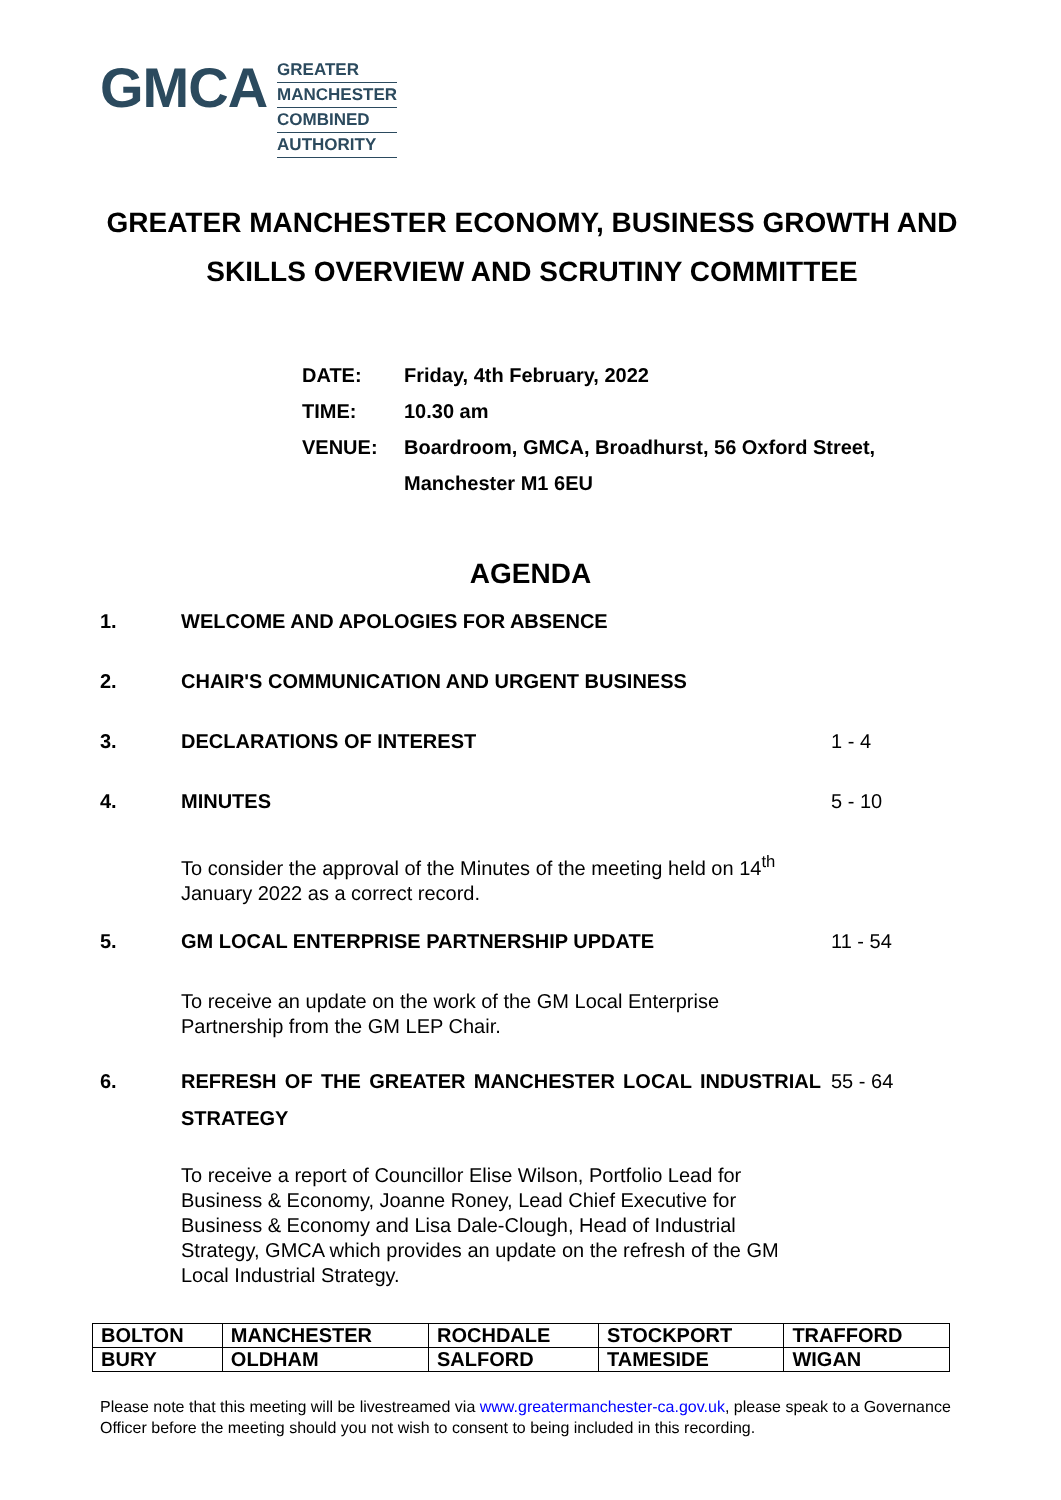GMCA
GREATER
MANCHESTER
COMBINED
AUTHORITY
GREATER MANCHESTER ECONOMY, BUSINESS GROWTH AND SKILLS OVERVIEW AND SCRUTINY COMMITTEE
| DATE: | Friday, 4th February, 2022 |
| TIME: | 10.30 am |
| VENUE: | Boardroom, GMCA, Broadhurst, 56 Oxford Street, Manchester M1 6EU |
AGENDA
1. WELCOME AND APOLOGIES FOR ABSENCE
2. CHAIR'S COMMUNICATION AND URGENT BUSINESS
3. DECLARATIONS OF INTEREST 1 - 4
4. MINUTES 5 - 10
To consider the approval of the Minutes of the meeting held on 14<sup>th</sup> January 2022 as a correct record.
5. GM LOCAL ENTERPRISE PARTNERSHIP UPDATE 11 - 54
To receive an update on the work of the GM Local Enterprise Partnership from the GM LEP Chair.
6. REFRESH OF THE GREATER MANCHESTER LOCAL INDUSTRIAL STRATEGY 55 - 64
To receive a report of Councillor Elise Wilson, Portfolio Lead for Business & Economy, Joanne Roney, Lead Chief Executive for Business & Economy and Lisa Dale-Clough, Head of Industrial Strategy, GMCA which provides an update on the refresh of the GM Local Industrial Strategy.
| BOLTON | MANCHESTER | ROCHDALE | STOCKPORT | TRAFFORD |
| BURY | OLDHAM | SALFORD | TAMESIDE | WIGAN |
Please note that this meeting will be livestreamed via www.greatermanchester-ca.gov.uk, please speak to a Governance Officer before the meeting should you not wish to consent to being included in this recording.